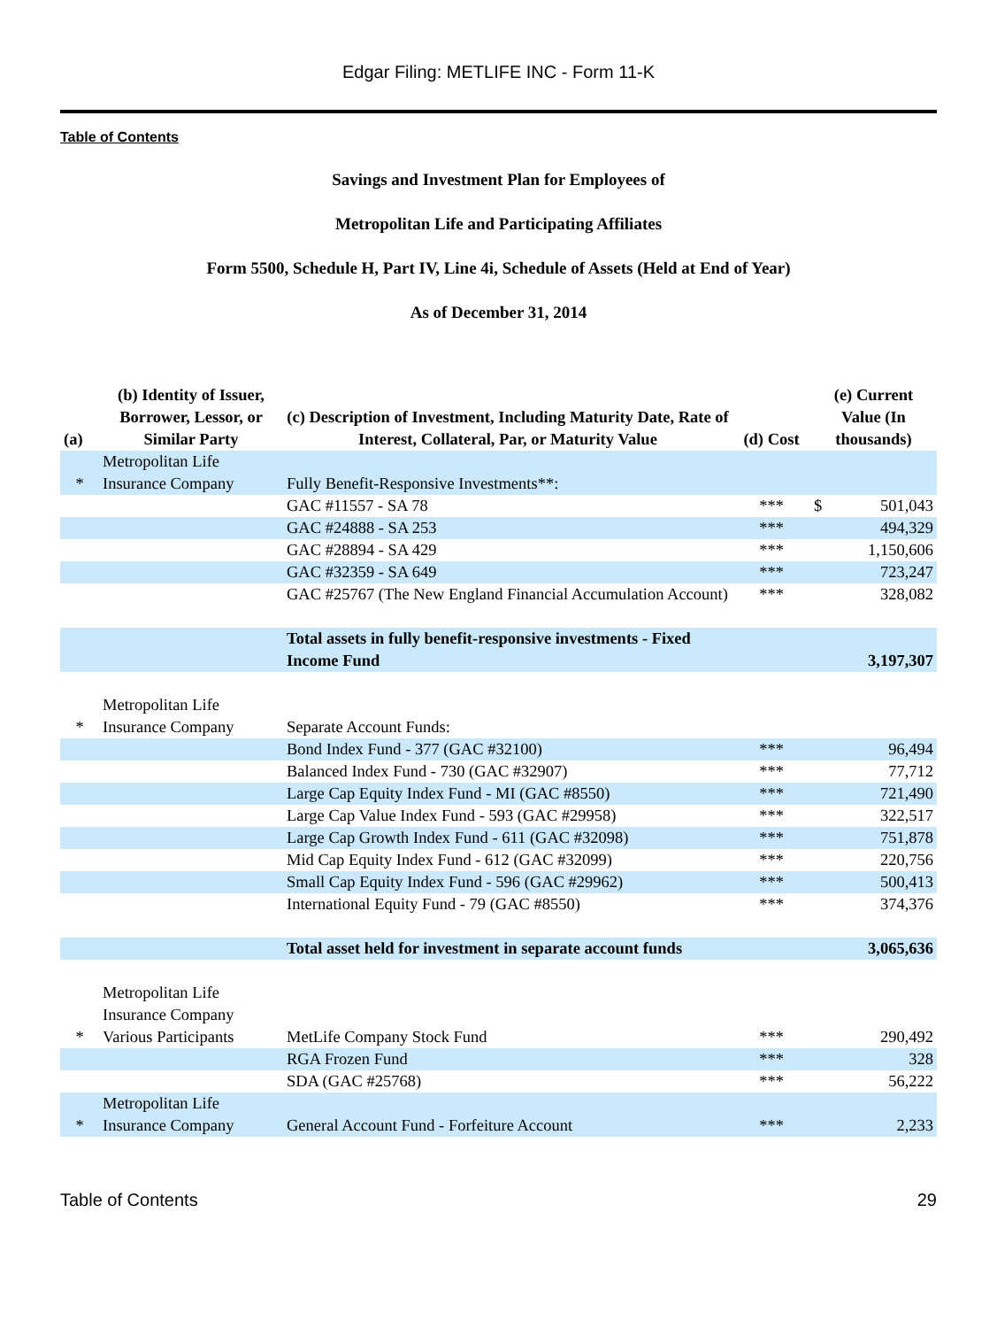Edgar Filing: METLIFE INC - Form 11-K
Table of Contents
Savings and Investment Plan for Employees of
Metropolitan Life and Participating Affiliates
Form 5500, Schedule H, Part IV, Line 4i, Schedule of Assets (Held at End of Year)
As of December 31, 2014
| (a) | (b) Identity of Issuer, Borrower, Lessor, or Similar Party | (c) Description of Investment, Including Maturity Date, Rate of Interest, Collateral, Par, or Maturity Value | (d) Cost | (e) Current Value (In thousands) | |
| --- | --- | --- | --- | --- | --- |
| * | Metropolitan Life Insurance Company | Fully Benefit-Responsive Investments**: | | | |
| | | GAC #11557 - SA 78 | *** | $ | 501,043 |
| | | GAC #24888 - SA 253 | *** | | 494,329 |
| | | GAC #28894 - SA 429 | *** | | 1,150,606 |
| | | GAC #32359 - SA 649 | *** | | 723,247 |
| | | GAC #25767 (The New England Financial Accumulation Account) | *** | | 328,082 |
| | | Total assets in fully benefit-responsive investments - Fixed Income Fund | | | 3,197,307 |
| * | Metropolitan Life Insurance Company | Separate Account Funds: | | | |
| | | Bond Index Fund - 377 (GAC #32100) | *** | | 96,494 |
| | | Balanced Index Fund - 730 (GAC #32907) | *** | | 77,712 |
| | | Large Cap Equity Index Fund - MI (GAC #8550) | *** | | 721,490 |
| | | Large Cap Value Index Fund - 593 (GAC #29958) | *** | | 322,517 |
| | | Large Cap Growth Index Fund - 611 (GAC #32098) | *** | | 751,878 |
| | | Mid Cap Equity Index Fund - 612 (GAC #32099) | *** | | 220,756 |
| | | Small Cap Equity Index Fund - 596 (GAC #29962) | *** | | 500,413 |
| | | International Equity Fund - 79 (GAC #8550) | *** | | 374,376 |
| | | Total asset held for investment in separate account funds | | | 3,065,636 |
| * | Metropolitan Life Insurance Company Various Participants | MetLife Company Stock Fund | *** | | 290,492 |
| | | RGA Frozen Fund | *** | | 328 |
| | | SDA (GAC #25768) | *** | | 56,222 |
| * | Metropolitan Life Insurance Company | General Account Fund - Forfeiture Account | *** | | 2,233 |
Table of Contents 29